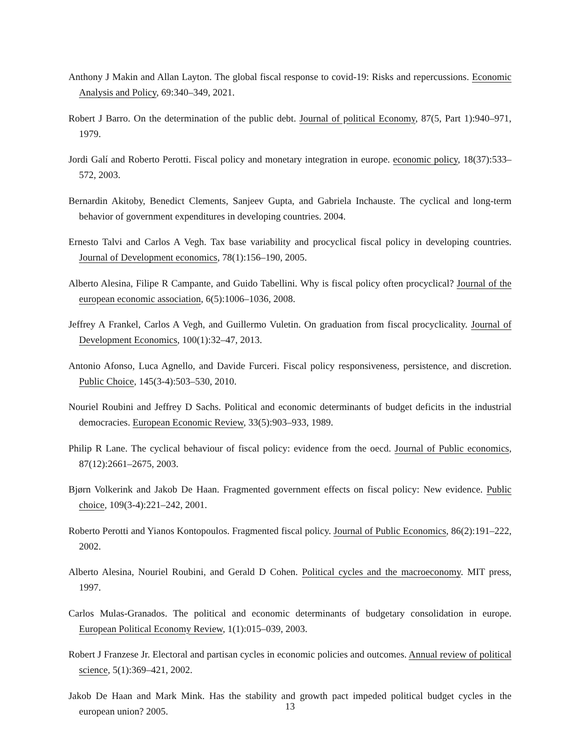Anthony J Makin and Allan Layton. The global fiscal response to covid-19: Risks and repercussions. Economic Analysis and Policy, 69:340–349, 2021.
Robert J Barro. On the determination of the public debt. Journal of political Economy, 87(5, Part 1):940–971, 1979.
Jordi Galí and Roberto Perotti. Fiscal policy and monetary integration in europe. economic policy, 18(37):533–572, 2003.
Bernardin Akitoby, Benedict Clements, Sanjeev Gupta, and Gabriela Inchauste. The cyclical and long-term behavior of government expenditures in developing countries. 2004.
Ernesto Talvi and Carlos A Vegh. Tax base variability and procyclical fiscal policy in developing countries. Journal of Development economics, 78(1):156–190, 2005.
Alberto Alesina, Filipe R Campante, and Guido Tabellini. Why is fiscal policy often procyclical? Journal of the european economic association, 6(5):1006–1036, 2008.
Jeffrey A Frankel, Carlos A Vegh, and Guillermo Vuletin. On graduation from fiscal procyclicality. Journal of Development Economics, 100(1):32–47, 2013.
Antonio Afonso, Luca Agnello, and Davide Furceri. Fiscal policy responsiveness, persistence, and discretion. Public Choice, 145(3-4):503–530, 2010.
Nouriel Roubini and Jeffrey D Sachs. Political and economic determinants of budget deficits in the industrial democracies. European Economic Review, 33(5):903–933, 1989.
Philip R Lane. The cyclical behaviour of fiscal policy: evidence from the oecd. Journal of Public economics, 87(12):2661–2675, 2003.
Bjørn Volkerink and Jakob De Haan. Fragmented government effects on fiscal policy: New evidence. Public choice, 109(3-4):221–242, 2001.
Roberto Perotti and Yianos Kontopoulos. Fragmented fiscal policy. Journal of Public Economics, 86(2):191–222, 2002.
Alberto Alesina, Nouriel Roubini, and Gerald D Cohen. Political cycles and the macroeconomy. MIT press, 1997.
Carlos Mulas-Granados. The political and economic determinants of budgetary consolidation in europe. European Political Economy Review, 1(1):015–039, 2003.
Robert J Franzese Jr. Electoral and partisan cycles in economic policies and outcomes. Annual review of political science, 5(1):369–421, 2002.
Jakob De Haan and Mark Mink. Has the stability and growth pact impeded political budget cycles in the european union? 2005.
13